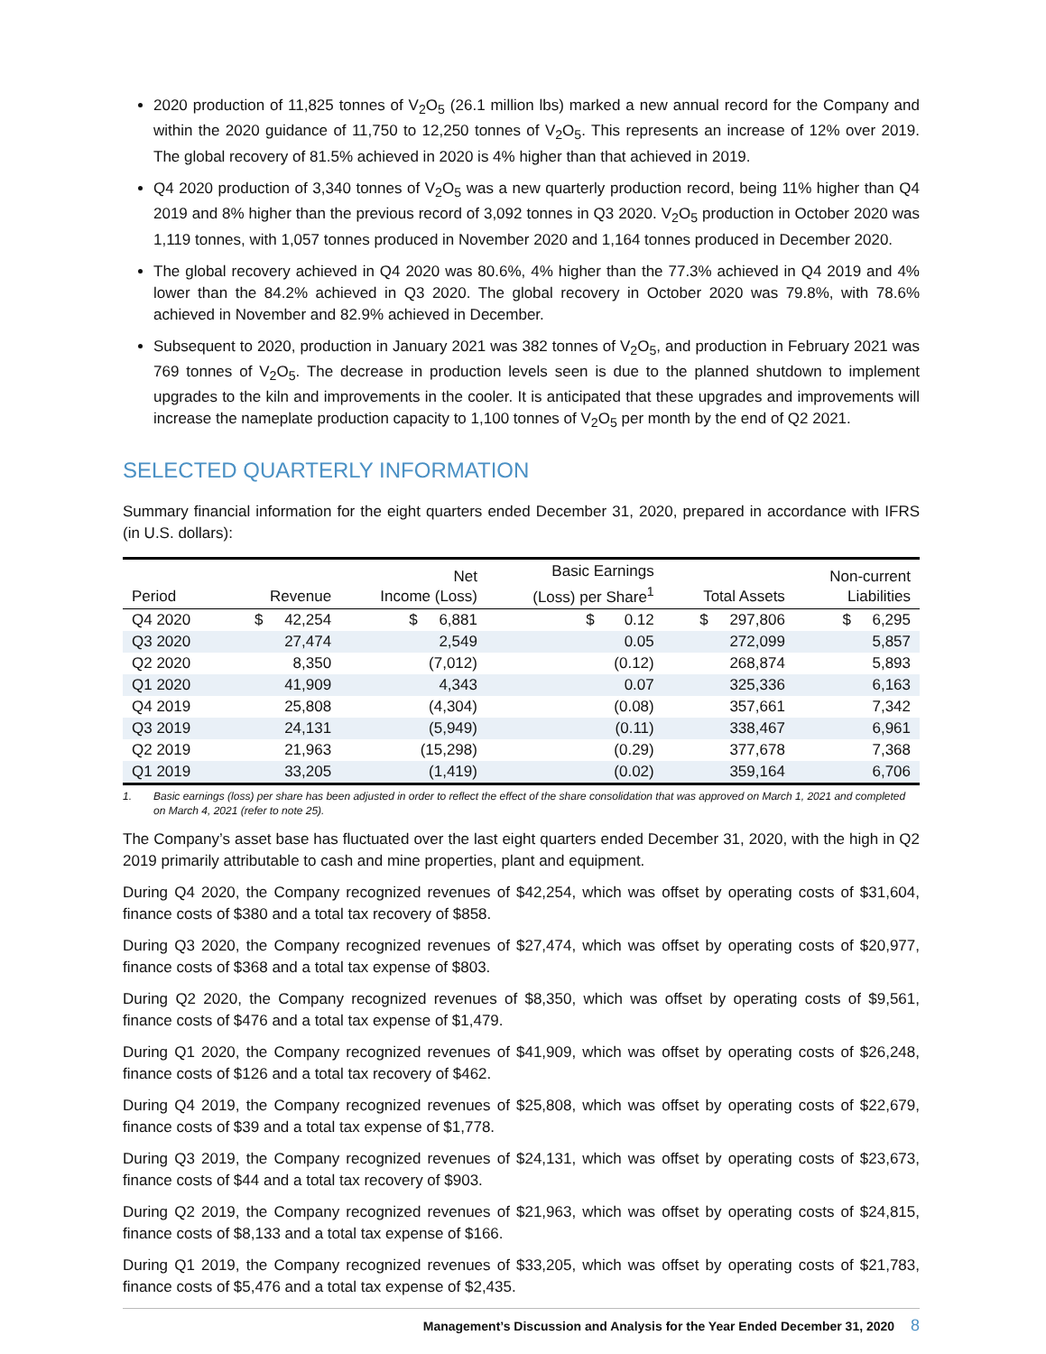2020 production of 11,825 tonnes of V<sub>2</sub>O<sub>5</sub> (26.1 million lbs) marked a new annual record for the Company and within the 2020 guidance of 11,750 to 12,250 tonnes of V<sub>2</sub>O<sub>5</sub>. This represents an increase of 12% over 2019. The global recovery of 81.5% achieved in 2020 is 4% higher than that achieved in 2019.
Q4 2020 production of 3,340 tonnes of V<sub>2</sub>O<sub>5</sub> was a new quarterly production record, being 11% higher than Q4 2019 and 8% higher than the previous record of 3,092 tonnes in Q3 2020. V<sub>2</sub>O<sub>5</sub> production in October 2020 was 1,119 tonnes, with 1,057 tonnes produced in November 2020 and 1,164 tonnes produced in December 2020.
The global recovery achieved in Q4 2020 was 80.6%, 4% higher than the 77.3% achieved in Q4 2019 and 4% lower than the 84.2% achieved in Q3 2020. The global recovery in October 2020 was 79.8%, with 78.6% achieved in November and 82.9% achieved in December.
Subsequent to 2020, production in January 2021 was 382 tonnes of V<sub>2</sub>O<sub>5</sub>, and production in February 2021 was 769 tonnes of V<sub>2</sub>O<sub>5</sub>. The decrease in production levels seen is due to the planned shutdown to implement upgrades to the kiln and improvements in the cooler. It is anticipated that these upgrades and improvements will increase the nameplate production capacity to 1,100 tonnes of V<sub>2</sub>O<sub>5</sub> per month by the end of Q2 2021.
SELECTED QUARTERLY INFORMATION
Summary financial information for the eight quarters ended December 31, 2020, prepared in accordance with IFRS (in U.S. dollars):
| Period | Revenue | Net Income (Loss) | Basic Earnings (Loss) per Share<sup>1</sup> | Total Assets | Non-current Liabilities |
| --- | --- | --- | --- | --- | --- |
| Q4 2020 | $ 42,254 | $ 6,881 | $ 0.12 | $ 297,806 | $ 6,295 |
| Q3 2020 | 27,474 | 2,549 | 0.05 | 272,099 | 5,857 |
| Q2 2020 | 8,350 | (7,012) | (0.12) | 268,874 | 5,893 |
| Q1 2020 | 41,909 | 4,343 | 0.07 | 325,336 | 6,163 |
| Q4 2019 | 25,808 | (4,304) | (0.08) | 357,661 | 7,342 |
| Q3 2019 | 24,131 | (5,949) | (0.11) | 338,467 | 6,961 |
| Q2 2019 | 21,963 | (15,298) | (0.29) | 377,678 | 7,368 |
| Q1 2019 | 33,205 | (1,419) | (0.02) | 359,164 | 6,706 |
1. Basic earnings (loss) per share has been adjusted in order to reflect the effect of the share consolidation that was approved on March 1, 2021 and completed on March 4, 2021 (refer to note 25).
The Company’s asset base has fluctuated over the last eight quarters ended December 31, 2020, with the high in Q2 2019 primarily attributable to cash and mine properties, plant and equipment.
During Q4 2020, the Company recognized revenues of $42,254, which was offset by operating costs of $31,604, finance costs of $380 and a total tax recovery of $858.
During Q3 2020, the Company recognized revenues of $27,474, which was offset by operating costs of $20,977, finance costs of $368 and a total tax expense of $803.
During Q2 2020, the Company recognized revenues of $8,350, which was offset by operating costs of $9,561, finance costs of $476 and a total tax expense of $1,479.
During Q1 2020, the Company recognized revenues of $41,909, which was offset by operating costs of $26,248, finance costs of $126 and a total tax recovery of $462.
During Q4 2019, the Company recognized revenues of $25,808, which was offset by operating costs of $22,679, finance costs of $39 and a total tax expense of $1,778.
During Q3 2019, the Company recognized revenues of $24,131, which was offset by operating costs of $23,673, finance costs of $44 and a total tax recovery of $903.
During Q2 2019, the Company recognized revenues of $21,963, which was offset by operating costs of $24,815, finance costs of $8,133 and a total tax expense of $166.
During Q1 2019, the Company recognized revenues of $33,205, which was offset by operating costs of $21,783, finance costs of $5,476 and a total tax expense of $2,435.
Management’s Discussion and Analysis for the Year Ended December 31, 2020 8